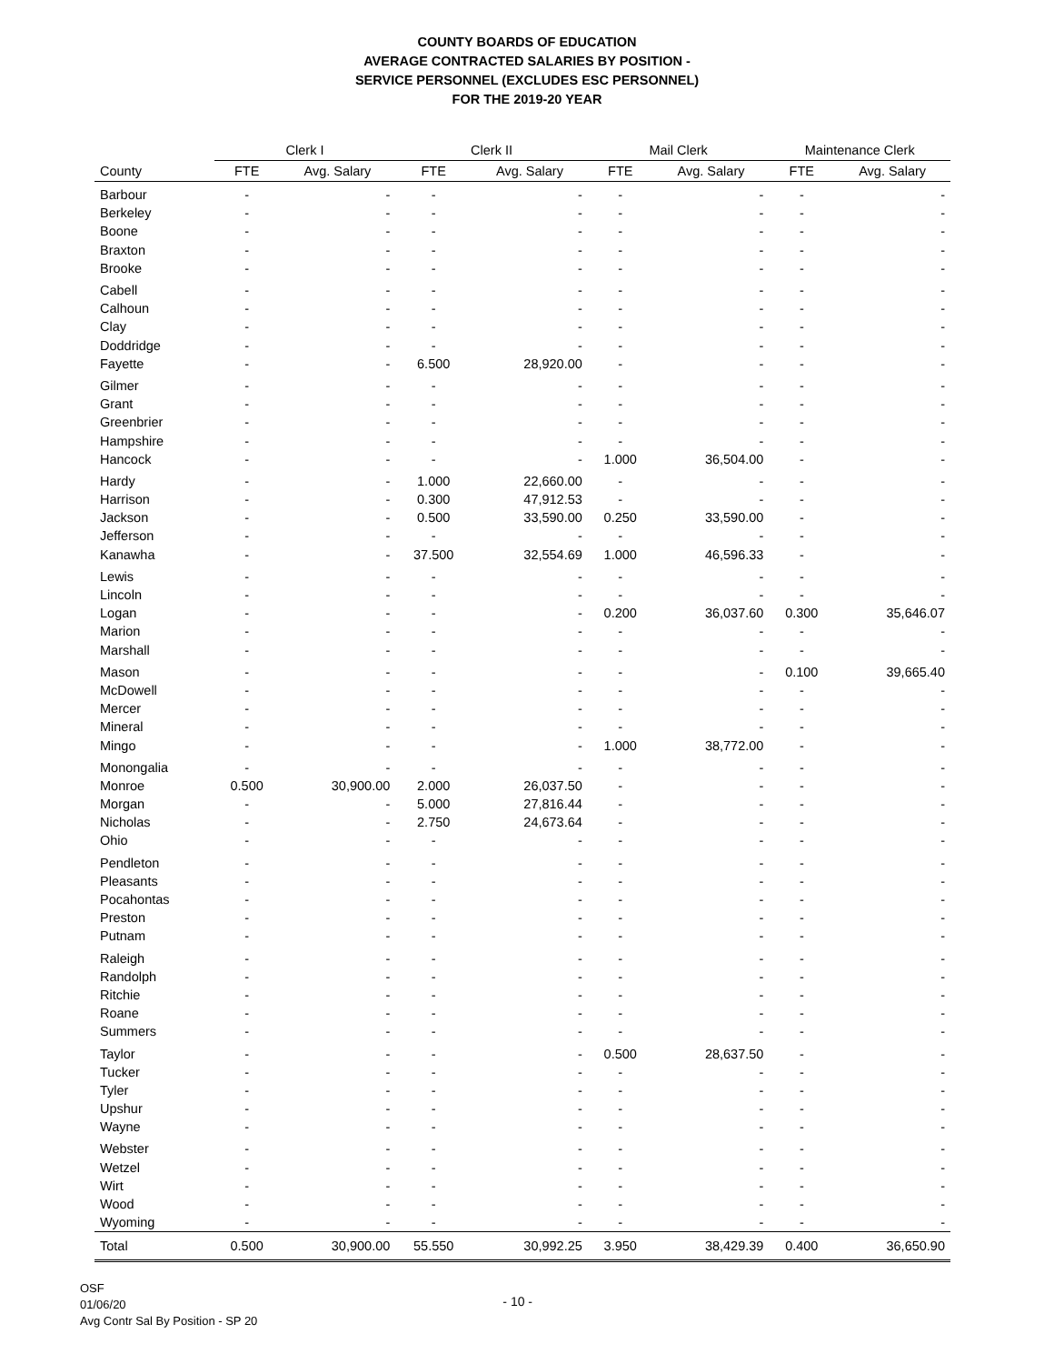COUNTY BOARDS OF EDUCATION
AVERAGE CONTRACTED SALARIES BY POSITION -
SERVICE PERSONNEL (EXCLUDES ESC PERSONNEL)
FOR THE 2019-20 YEAR
| | Clerk I | | Clerk II | | Mail Clerk | | Maintenance Clerk | |
| --- | --- | --- | --- | --- | --- | --- | --- | --- |
| County | FTE | Avg. Salary | FTE | Avg. Salary | FTE | Avg. Salary | FTE | Avg. Salary |
| Barbour | - | - | - | - | - | - | - | - |
| Berkeley | - | - | - | - | - | - | - | - |
| Boone | - | - | - | - | - | - | - | - |
| Braxton | - | - | - | - | - | - | - | - |
| Brooke | - | - | - | - | - | - | - | - |
| Cabell | - | - | - | - | - | - | - | - |
| Calhoun | - | - | - | - | - | - | - | - |
| Clay | - | - | - | - | - | - | - | - |
| Doddridge | - | - | - | - | - | - | - | - |
| Fayette | - | - | 6.500 | 28,920.00 | - | - | - | - |
| Gilmer | - | - | - | - | - | - | - | - |
| Grant | - | - | - | - | - | - | - | - |
| Greenbrier | - | - | - | - | - | - | - | - |
| Hampshire | - | - | - | - | - | - | - | - |
| Hancock | - | - | - | - | 1.000 | 36,504.00 | - | - |
| Hardy | - | - | 1.000 | 22,660.00 | - | - | - | - |
| Harrison | - | - | 0.300 | 47,912.53 | - | - | - | - |
| Jackson | - | - | 0.500 | 33,590.00 | 0.250 | 33,590.00 | - | - |
| Jefferson | - | - | - | - | - | - | - | - |
| Kanawha | - | - | 37.500 | 32,554.69 | 1.000 | 46,596.33 | - | - |
| Lewis | - | - | - | - | - | - | - | - |
| Lincoln | - | - | - | - | - | - | - | - |
| Logan | - | - | - | - | 0.200 | 36,037.60 | 0.300 | 35,646.07 |
| Marion | - | - | - | - | - | - | - | - |
| Marshall | - | - | - | - | - | - | - | - |
| Mason | - | - | - | - | - | - | 0.100 | 39,665.40 |
| McDowell | - | - | - | - | - | - | - | - |
| Mercer | - | - | - | - | - | - | - | - |
| Mineral | - | - | - | - | - | - | - | - |
| Mingo | - | - | - | - | 1.000 | 38,772.00 | - | - |
| Monongalia | - | - | - | - | - | - | - | - |
| Monroe | 0.500 | 30,900.00 | 2.000 | 26,037.50 | - | - | - | - |
| Morgan | - | - | 5.000 | 27,816.44 | - | - | - | - |
| Nicholas | - | - | 2.750 | 24,673.64 | - | - | - | - |
| Ohio | - | - | - | - | - | - | - | - |
| Pendleton | - | - | - | - | - | - | - | - |
| Pleasants | - | - | - | - | - | - | - | - |
| Pocahontas | - | - | - | - | - | - | - | - |
| Preston | - | - | - | - | - | - | - | - |
| Putnam | - | - | - | - | - | - | - | - |
| Raleigh | - | - | - | - | - | - | - | - |
| Randolph | - | - | - | - | - | - | - | - |
| Ritchie | - | - | - | - | - | - | - | - |
| Roane | - | - | - | - | - | - | - | - |
| Summers | - | - | - | - | - | - | - | - |
| Taylor | - | - | - | - | 0.500 | 28,637.50 | - | - |
| Tucker | - | - | - | - | - | - | - | - |
| Tyler | - | - | - | - | - | - | - | - |
| Upshur | - | - | - | - | - | - | - | - |
| Wayne | - | - | - | - | - | - | - | - |
| Webster | - | - | - | - | - | - | - | - |
| Wetzel | - | - | - | - | - | - | - | - |
| Wirt | - | - | - | - | - | - | - | - |
| Wood | - | - | - | - | - | - | - | - |
| Wyoming | - | - | - | - | - | - | - | - |
| Total | 0.500 | 30,900.00 | 55.550 | 30,992.25 | 3.950 | 38,429.39 | 0.400 | 36,650.90 |
OSF
01/06/20
Avg Contr Sal By Position - SP 20
- 10 -